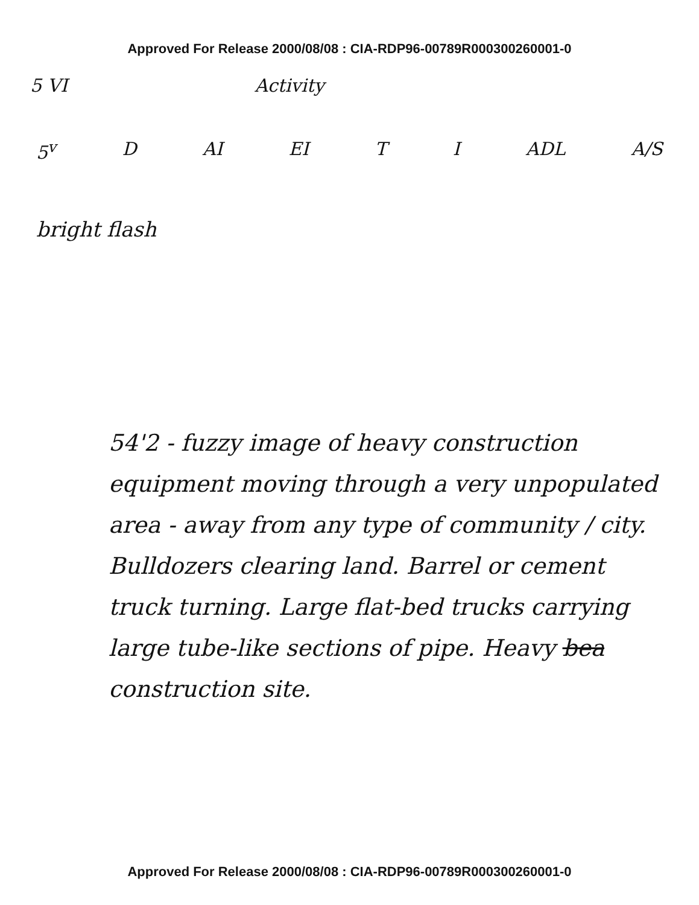Approved For Release 2000/08/08 : CIA-RDP96-00789R000300260001-0
5 VI Activity
5<sup>v</sup> D AI EI T I ADL A/S
bright flash
54'2 - fuzzy image of heavy construction equipment moving through a very unpopulated area - away from any type of community / city. Bulldozers clearing land. Barrel or cement truck turning. Large flat-bed trucks carrying large tube-like sections of pipe. Heavy bea construction site.
Approved For Release 2000/08/08 : CIA-RDP96-00789R000300260001-0